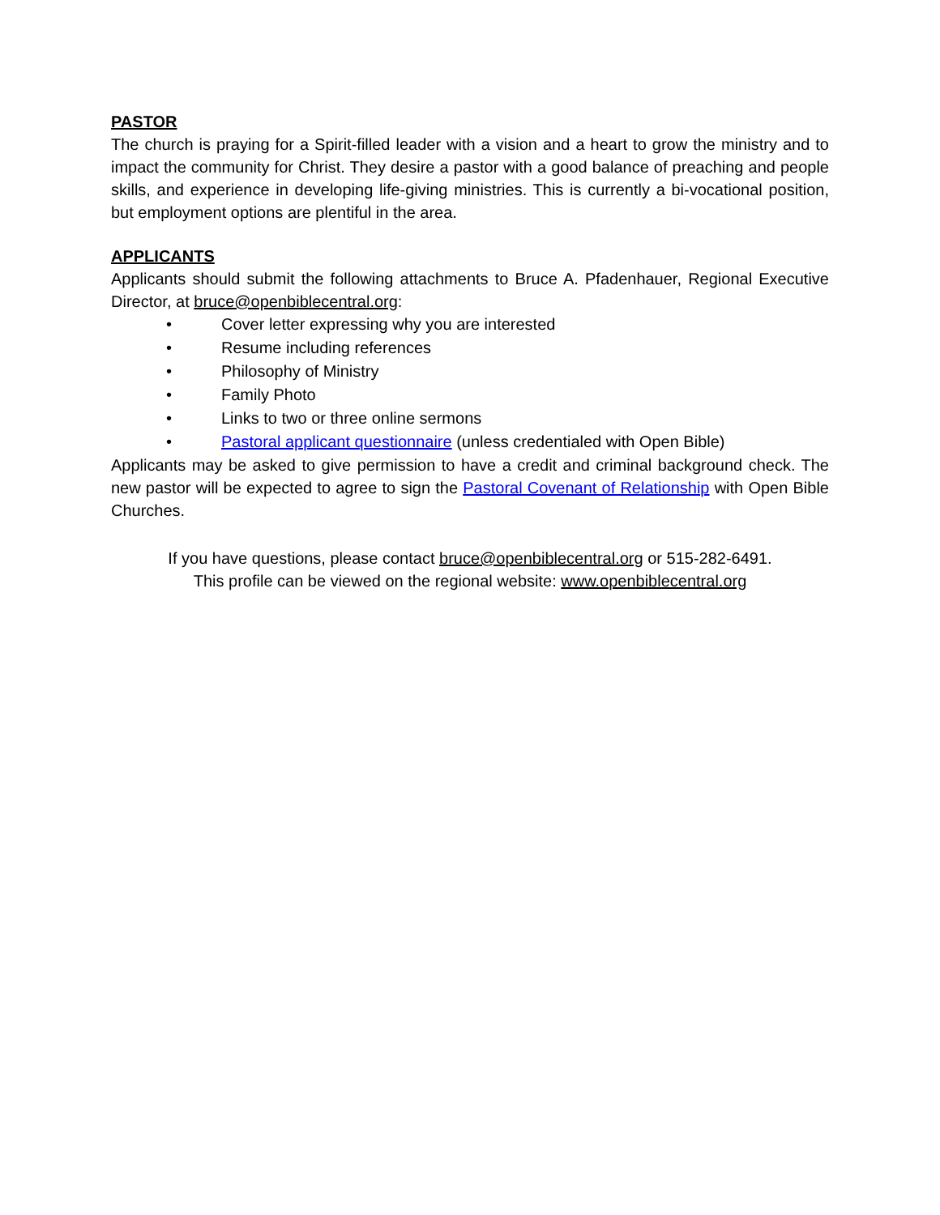PASTOR
The church is praying for a Spirit-filled leader with a vision and a heart to grow the ministry and to impact the community for Christ. They desire a pastor with a good balance of preaching and people skills, and experience in developing life-giving ministries. This is currently a bi-vocational position, but employment options are plentiful in the area.
APPLICANTS
Applicants should submit the following attachments to Bruce A. Pfadenhauer, Regional Executive Director, at bruce@openbiblecentral.org:
• Cover letter expressing why you are interested
• Resume including references
• Philosophy of Ministry
• Family Photo
• Links to two or three online sermons
• Pastoral applicant questionnaire (unless credentialed with Open Bible)
Applicants may be asked to give permission to have a credit and criminal background check. The new pastor will be expected to agree to sign the Pastoral Covenant of Relationship with Open Bible Churches.
If you have questions, please contact bruce@openbiblecentral.org or 515-282-6491.
This profile can be viewed on the regional website: www.openbiblecentral.org